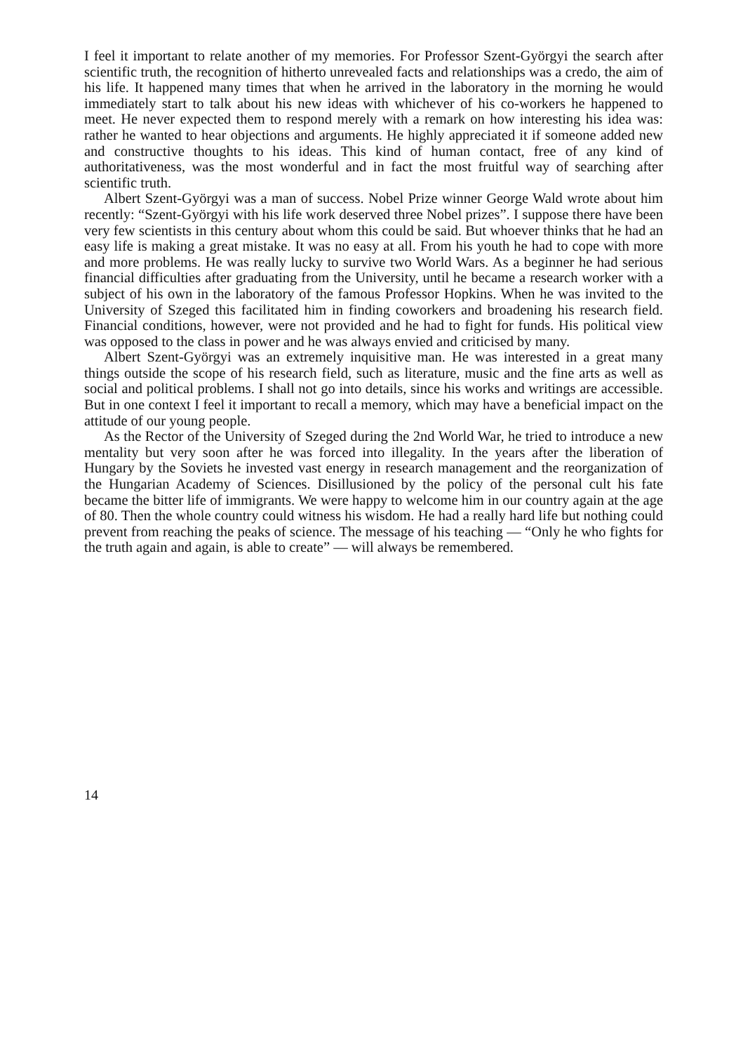I feel it important to relate another of my memories. For Professor Szent-Györgyi the search after scientific truth, the recognition of hitherto unrevealed facts and relationships was a credo, the aim of his life. It happened many times that when he arrived in the laboratory in the morning he would immediately start to talk about his new ideas with whichever of his co-workers he happened to meet. He never expected them to respond merely with a remark on how interesting his idea was: rather he wanted to hear objections and arguments. He highly appreciated it if someone added new and constructive thoughts to his ideas. This kind of human contact, free of any kind of authoritativeness, was the most wonderful and in fact the most fruitful way of searching after scientific truth.
Albert Szent-Györgyi was a man of success. Nobel Prize winner George Wald wrote about him recently: “Szent-Györgyi with his life work deserved three Nobel prizes”. I suppose there have been very few scientists in this century about whom this could be said. But whoever thinks that he had an easy life is making a great mistake. It was no easy at all. From his youth he had to cope with more and more problems. He was really lucky to survive two World Wars. As a beginner he had serious financial difficulties after graduating from the University, until he became a research worker with a subject of his own in the laboratory of the famous Professor Hopkins. When he was invited to the University of Szeged this facilitated him in finding coworkers and broadening his research field. Financial conditions, however, were not provided and he had to fight for funds. His political view was opposed to the class in power and he was always envied and criticised by many.
Albert Szent-Györgyi was an extremely inquisitive man. He was interested in a great many things outside the scope of his research field, such as literature, music and the fine arts as well as social and political problems. I shall not go into details, since his works and writings are accessible. But in one context I feel it important to recall a memory, which may have a beneficial impact on the attitude of our young people.
As the Rector of the University of Szeged during the 2nd World War, he tried to introduce a new mentality but very soon after he was forced into illegality. In the years after the liberation of Hungary by the Soviets he invested vast energy in research management and the reorganization of the Hungarian Academy of Sciences. Disillusioned by the policy of the personal cult his fate became the bitter life of immigrants. We were happy to welcome him in our country again at the age of 80. Then the whole country could witness his wisdom. He had a really hard life but nothing could prevent from reaching the peaks of science. The message of his teaching — “Only he who fights for the truth again and again, is able to create” — will always be remembered.
14